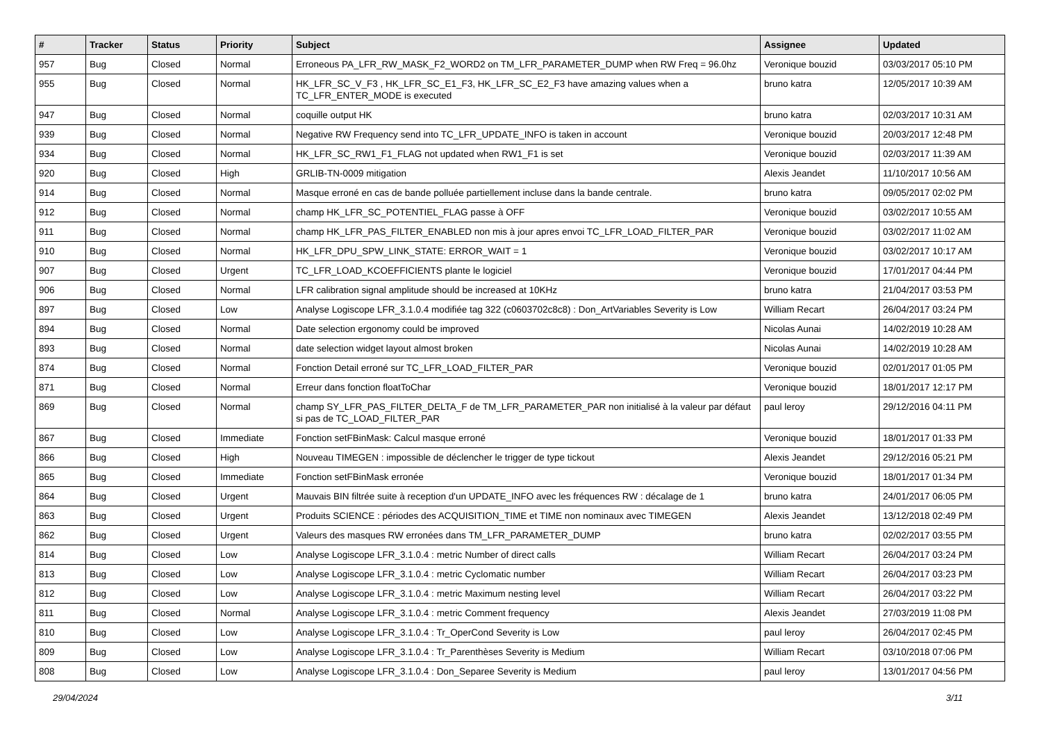| # | Tracker | Status | Priority | Subject | Assignee | Updated |
| --- | --- | --- | --- | --- | --- | --- |
| 957 | Bug | Closed | Normal | Erroneous PA_LFR_RW_MASK_F2_WORD2 on TM_LFR_PARAMETER_DUMP when RW Freq = 96.0hz | Veronique bouzid | 03/03/2017 05:10 PM |
| 955 | Bug | Closed | Normal | HK_LFR_SC_V_F3 , HK_LFR_SC_E1_F3, HK_LFR_SC_E2_F3 have amazing values when a TC_LFR_ENTER_MODE is executed | bruno katra | 12/05/2017 10:39 AM |
| 947 | Bug | Closed | Normal | coquille output HK | bruno katra | 02/03/2017 10:31 AM |
| 939 | Bug | Closed | Normal | Negative RW Frequency send into TC_LFR_UPDATE_INFO is taken in account | Veronique bouzid | 20/03/2017 12:48 PM |
| 934 | Bug | Closed | Normal | HK_LFR_SC_RW1_F1_FLAG not updated when RW1_F1 is set | Veronique bouzid | 02/03/2017 11:39 AM |
| 920 | Bug | Closed | High | GRLIB-TN-0009 mitigation | Alexis Jeandet | 11/10/2017 10:56 AM |
| 914 | Bug | Closed | Normal | Masque erroné en cas de bande polluée partiellement incluse dans la bande centrale. | bruno katra | 09/05/2017 02:02 PM |
| 912 | Bug | Closed | Normal | champ HK_LFR_SC_POTENTIEL_FLAG passe à OFF | Veronique bouzid | 03/02/2017 10:55 AM |
| 911 | Bug | Closed | Normal | champ HK_LFR_PAS_FILTER_ENABLED non mis à jour apres envoi TC_LFR_LOAD_FILTER_PAR | Veronique bouzid | 03/02/2017 11:02 AM |
| 910 | Bug | Closed | Normal | HK_LFR_DPU_SPW_LINK_STATE: ERROR_WAIT = 1 | Veronique bouzid | 03/02/2017 10:17 AM |
| 907 | Bug | Closed | Urgent | TC_LFR_LOAD_KCOEFFICIENTS plante le logiciel | Veronique bouzid | 17/01/2017 04:44 PM |
| 906 | Bug | Closed | Normal | LFR calibration signal amplitude should be increased at 10KHz | bruno katra | 21/04/2017 03:53 PM |
| 897 | Bug | Closed | Low | Analyse Logiscope LFR_3.1.0.4 modifiée tag 322 (c0603702c8c8) : Don_ArtVariables Severity is Low | William Recart | 26/04/2017 03:24 PM |
| 894 | Bug | Closed | Normal | Date selection ergonomy could be improved | Nicolas Aunai | 14/02/2019 10:28 AM |
| 893 | Bug | Closed | Normal | date selection widget layout almost broken | Nicolas Aunai | 14/02/2019 10:28 AM |
| 874 | Bug | Closed | Normal | Fonction Detail erroné sur TC_LFR_LOAD_FILTER_PAR | Veronique bouzid | 02/01/2017 01:05 PM |
| 871 | Bug | Closed | Normal | Erreur dans fonction floatToChar | Veronique bouzid | 18/01/2017 12:17 PM |
| 869 | Bug | Closed | Normal | champ SY_LFR_PAS_FILTER_DELTA_F de TM_LFR_PARAMETER_PAR non initialisé à la valeur par défaut si pas de TC_LOAD_FILTER_PAR | paul leroy | 29/12/2016 04:11 PM |
| 867 | Bug | Closed | Immediate | Fonction setFBinMask: Calcul masque erroné | Veronique bouzid | 18/01/2017 01:33 PM |
| 866 | Bug | Closed | High | Nouveau TIMEGEN : impossible de déclencher le trigger de type tickout | Alexis Jeandet | 29/12/2016 05:21 PM |
| 865 | Bug | Closed | Immediate | Fonction setFBinMask erronée | Veronique bouzid | 18/01/2017 01:34 PM |
| 864 | Bug | Closed | Urgent | Mauvais BIN filtrée suite à reception d'un UPDATE_INFO avec les fréquences RW : décalage de 1 | bruno katra | 24/01/2017 06:05 PM |
| 863 | Bug | Closed | Urgent | Produits SCIENCE : périodes des ACQUISITION_TIME et TIME non nominaux avec TIMEGEN | Alexis Jeandet | 13/12/2018 02:49 PM |
| 862 | Bug | Closed | Urgent | Valeurs des masques RW erronées dans TM_LFR_PARAMETER_DUMP | bruno katra | 02/02/2017 03:55 PM |
| 814 | Bug | Closed | Low | Analyse Logiscope LFR_3.1.0.4 : metric Number of direct calls | William Recart | 26/04/2017 03:24 PM |
| 813 | Bug | Closed | Low | Analyse Logiscope LFR_3.1.0.4 : metric Cyclomatic number | William Recart | 26/04/2017 03:23 PM |
| 812 | Bug | Closed | Low | Analyse Logiscope LFR_3.1.0.4 : metric Maximum nesting level | William Recart | 26/04/2017 03:22 PM |
| 811 | Bug | Closed | Normal | Analyse Logiscope LFR_3.1.0.4 : metric Comment frequency | Alexis Jeandet | 27/03/2019 11:08 PM |
| 810 | Bug | Closed | Low | Analyse Logiscope LFR_3.1.0.4 : Tr_OperCond Severity is Low | paul leroy | 26/04/2017 02:45 PM |
| 809 | Bug | Closed | Low | Analyse Logiscope LFR_3.1.0.4 : Tr_Parenthèses Severity is Medium | William Recart | 03/10/2018 07:06 PM |
| 808 | Bug | Closed | Low | Analyse Logiscope LFR_3.1.0.4 : Don_Separee Severity is Medium | paul leroy | 13/01/2017 04:56 PM |
29/04/2024 3/11